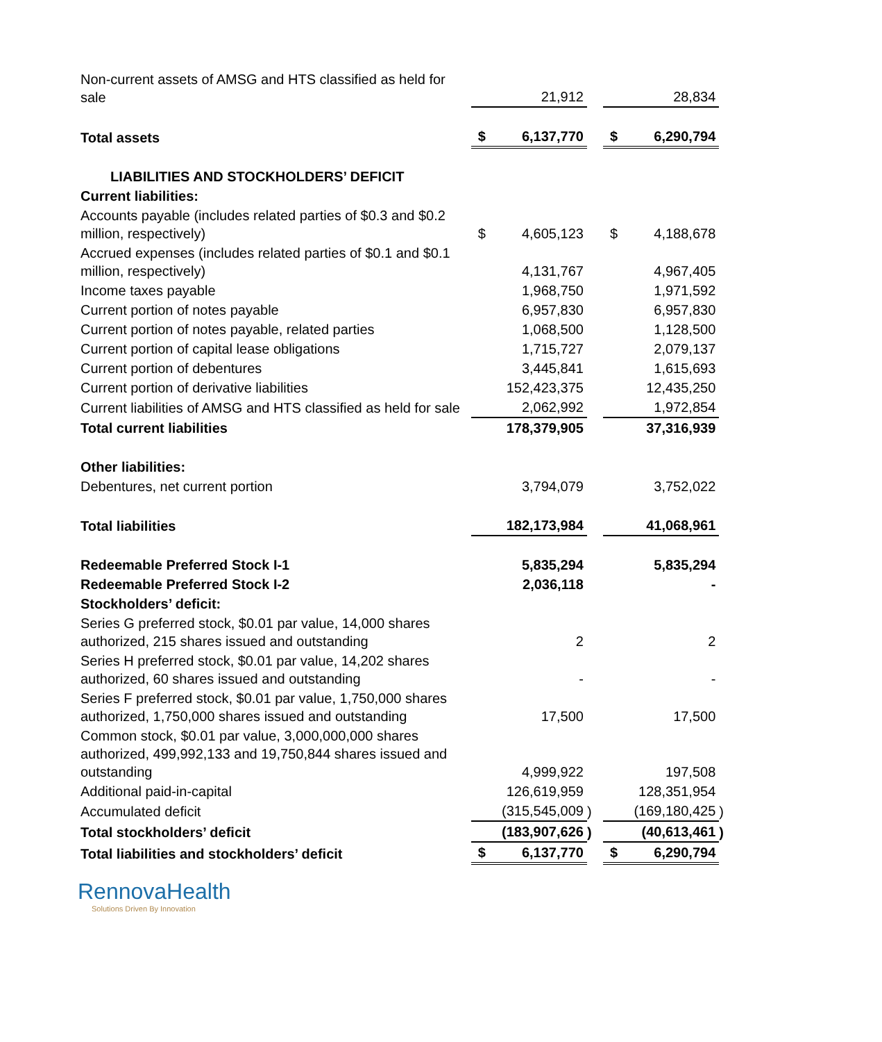| Non-current assets of AMSG and HTS classified as held for sale | | 21,912 | | | 28,834 | |
| Total assets | $ | 6,137,770 | | $ | 6,290,794 | |
| LIABILITIES AND STOCKHOLDERS’ DEFICIT | | | | | | |
| Current liabilities: | | | | | | |
| Accounts payable (includes related parties of $0.3 and $0.2 million, respectively) | $ | 4,605,123 | | $ | 4,188,678 | |
| Accrued expenses (includes related parties of $0.1 and $0.1 million, respectively) | | 4,131,767 | | | 4,967,405 | |
| Income taxes payable | | 1,968,750 | | | 1,971,592 | |
| Current portion of notes payable | | 6,957,830 | | | 6,957,830 | |
| Current portion of notes payable, related parties | | 1,068,500 | | | 1,128,500 | |
| Current portion of capital lease obligations | | 1,715,727 | | | 2,079,137 | |
| Current portion of debentures | | 3,445,841 | | | 1,615,693 | |
| Current portion of derivative liabilities | | 152,423,375 | | | 12,435,250 | |
| Current liabilities of AMSG and HTS classified as held for sale | | 2,062,992 | | | 1,972,854 | |
| Total current liabilities | | 178,379,905 | | | 37,316,939 | |
| Other liabilities: | | | | | | |
| Debentures, net current portion | | 3,794,079 | | | 3,752,022 | |
| Total liabilities | | 182,173,984 | | | 41,068,961 | |
| Redeemable Preferred Stock I-1 | | 5,835,294 | | | 5,835,294 | |
| Redeemable Preferred Stock I-2 | | 2,036,118 | | | - | |
| Stockholders’ deficit: | | | | | | |
| Series G preferred stock, $0.01 par value, 14,000 shares authorized, 215 shares issued and outstanding | | 2 | | | 2 | |
| Series H preferred stock, $0.01 par value, 14,202 shares authorized, 60 shares issued and outstanding | | - | | | - | |
| Series F preferred stock, $0.01 par value, 1,750,000 shares authorized, 1,750,000 shares issued and outstanding | | 17,500 | | | 17,500 | |
| Common stock, $0.01 par value, 3,000,000,000 shares authorized, 499,992,133 and 19,750,844 shares issued and outstanding | | 4,999,922 | | | 197,508 | |
| Additional paid-in-capital | | 126,619,959 | | | 128,351,954 | |
| Accumulated deficit | | (315,545,009 | ) | | (169,180,425 | ) |
| Total stockholders’ deficit | | (183,907,626 | ) | | (40,613,461 | ) |
| Total liabilities and stockholders’ deficit | $ | 6,137,770 | | $ | 6,290,794 | |
RennovaHealth
Solutions Driven By Innovation